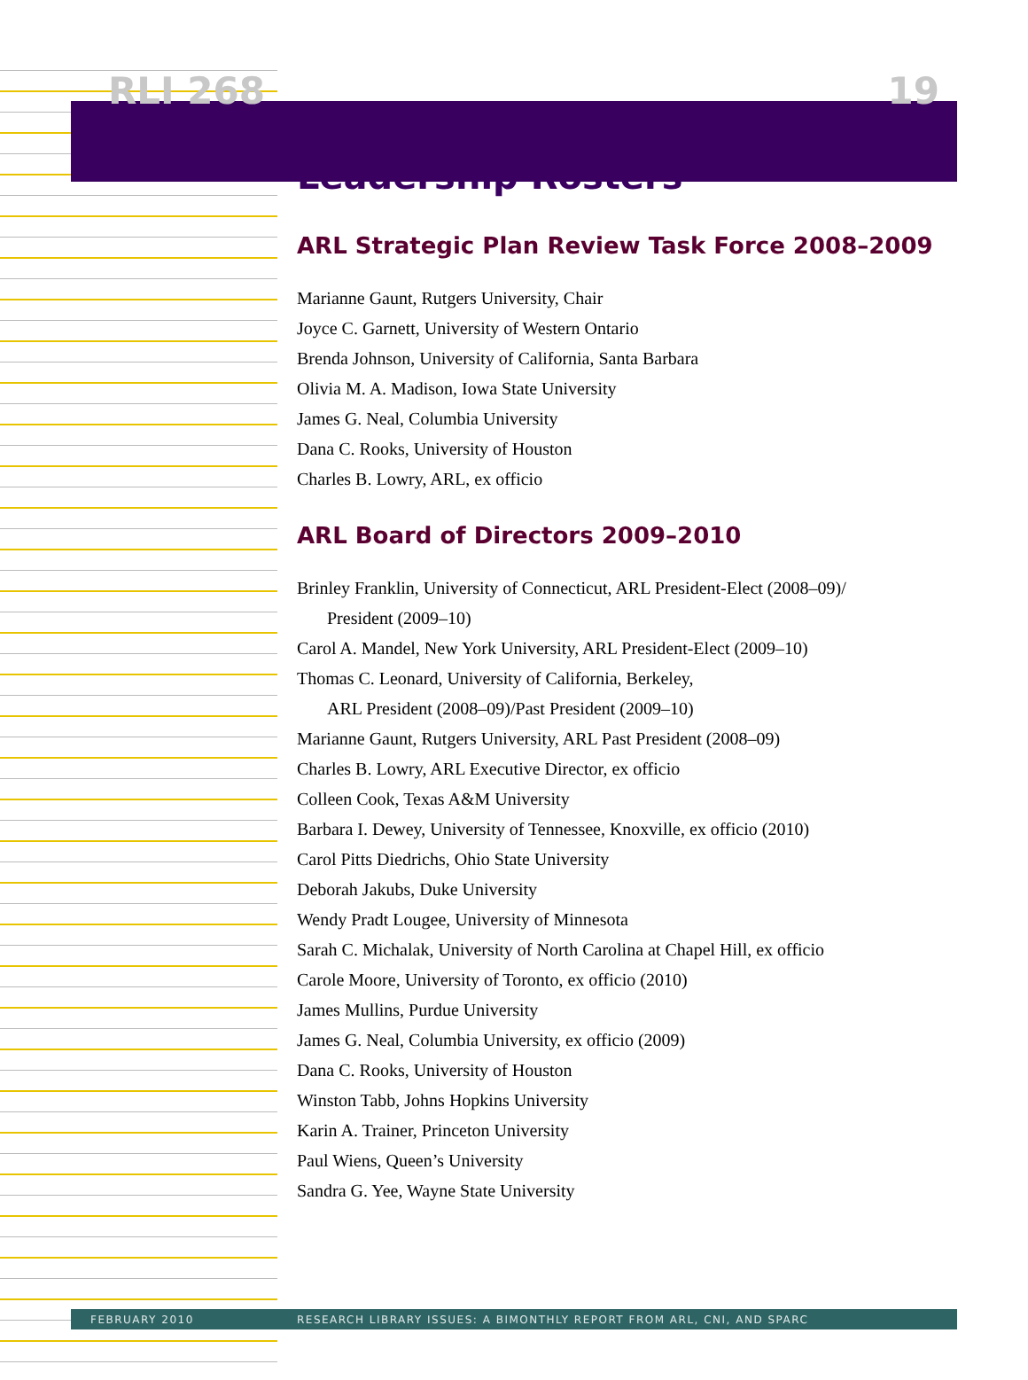RLI 268 19
Leadership Rosters
ARL Strategic Plan Review Task Force 2008–2009
Marianne Gaunt, Rutgers University, Chair
Joyce C. Garnett, University of Western Ontario
Brenda Johnson, University of California, Santa Barbara
Olivia M. A. Madison, Iowa State University
James G. Neal, Columbia University
Dana C. Rooks, University of Houston
Charles B. Lowry, ARL, ex officio
ARL Board of Directors 2009–2010
Brinley Franklin, University of Connecticut, ARL President-Elect (2008–09)/
President (2009–10)
Carol A. Mandel, New York University, ARL President-Elect (2009–10)
Thomas C. Leonard, University of California, Berkeley,
ARL President (2008–09)/Past President (2009–10)
Marianne Gaunt, Rutgers University, ARL Past President (2008–09)
Charles B. Lowry, ARL Executive Director, ex officio
Colleen Cook, Texas A&M University
Barbara I. Dewey, University of Tennessee, Knoxville, ex officio (2010)
Carol Pitts Diedrichs, Ohio State University
Deborah Jakubs, Duke University
Wendy Pradt Lougee, University of Minnesota
Sarah C. Michalak, University of North Carolina at Chapel Hill, ex officio
Carole Moore, University of Toronto, ex officio (2010)
James Mullins, Purdue University
James G. Neal, Columbia University, ex officio (2009)
Dana C. Rooks, University of Houston
Winston Tabb, Johns Hopkins University
Karin A. Trainer, Princeton University
Paul Wiens, Queen’s University
Sandra G. Yee, Wayne State University
FEBRUARY 2010 RESEARCH LIBRARY ISSUES: A BIMONTHLY REPORT FROM ARL, CNI, AND SPARC